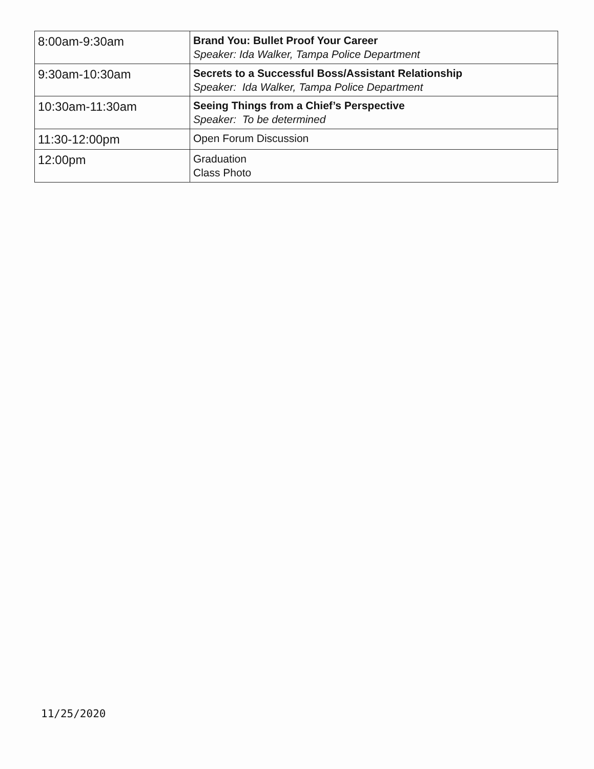| 8:00am-9:30am | Brand You: Bullet Proof Your Career Speaker: Ida Walker, Tampa Police Department |
| 9:30am-10:30am | Secrets to a Successful Boss/Assistant Relationship Speaker: Ida Walker, Tampa Police Department |
| 10:30am-11:30am | Seeing Things from a Chief’s Perspective Speaker: To be determined |
| 11:30-12:00pm | Open Forum Discussion |
| 12:00pm | Graduation Class Photo |
11/25/2020